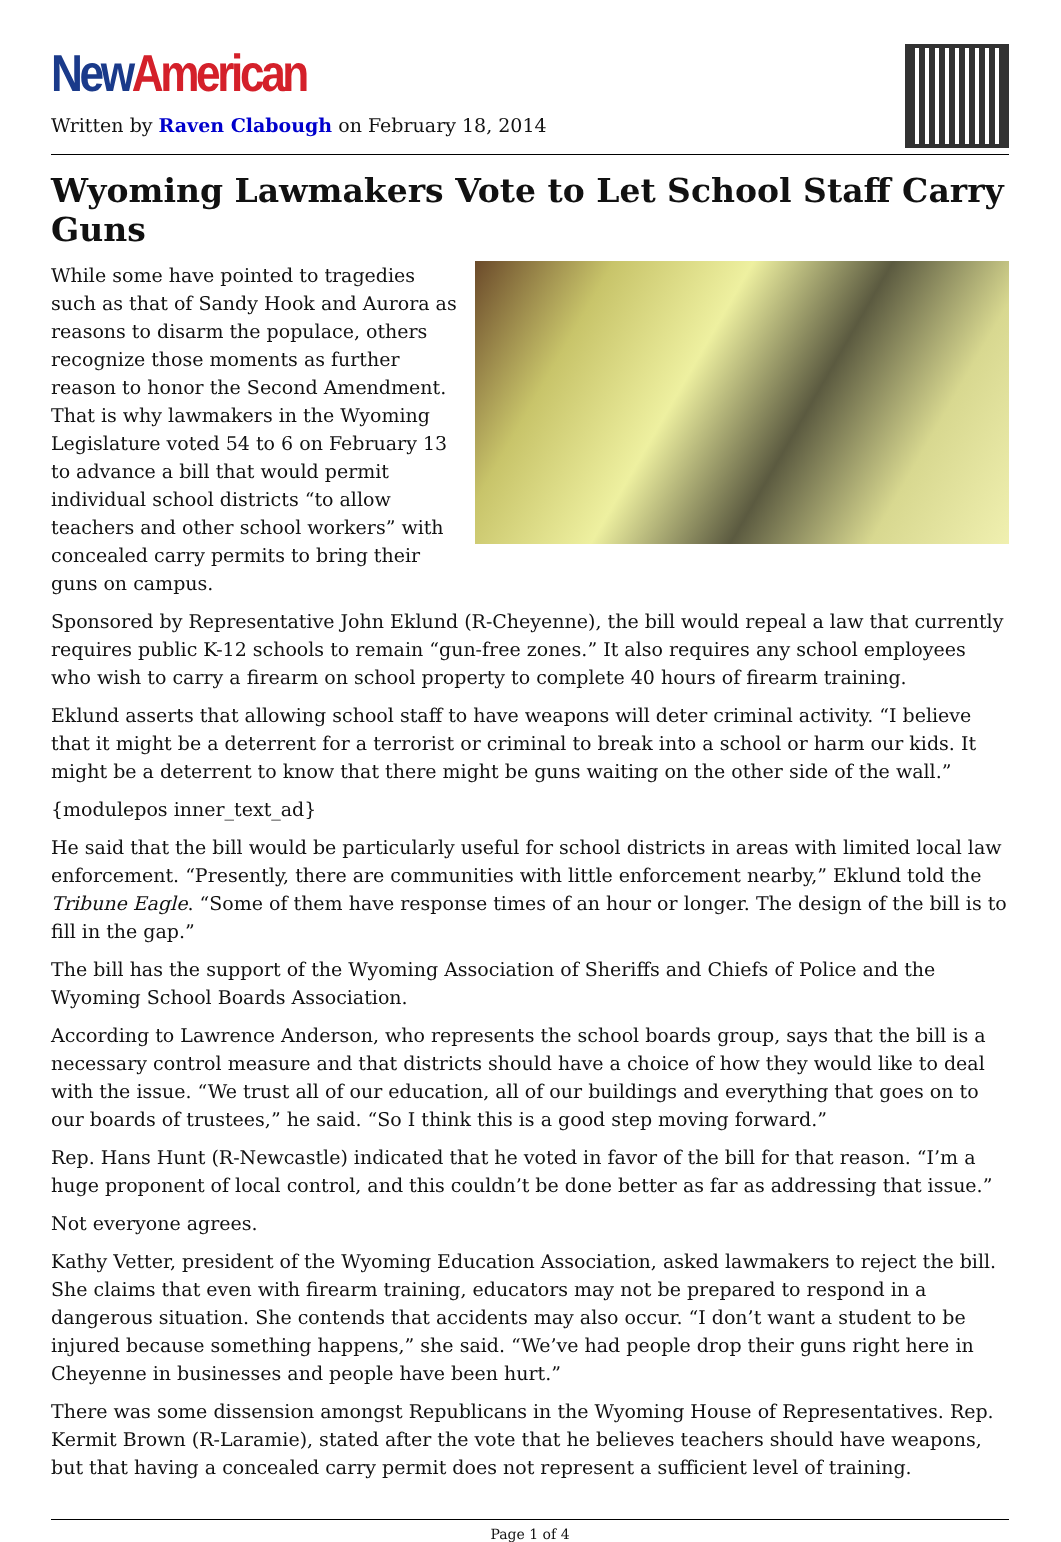New American
Written by Raven Clabough on February 18, 2014
Wyoming Lawmakers Vote to Let School Staff Carry Guns
While some have pointed to tragedies such as that of Sandy Hook and Aurora as reasons to disarm the populace, others recognize those moments as further reason to honor the Second Amendment. That is why lawmakers in the Wyoming Legislature voted 54 to 6 on February 13 to advance a bill that would permit individual school districts “to allow teachers and other school workers” with concealed carry permits to bring their guns on campus.
Sponsored by Representative John Eklund (R-Cheyenne), the bill would repeal a law that currently requires public K-12 schools to remain “gun-free zones.” It also requires any school employees who wish to carry a firearm on school property to complete 40 hours of firearm training.
Eklund asserts that allowing school staff to have weapons will deter criminal activity. “I believe that it might be a deterrent for a terrorist or criminal to break into a school or harm our kids. It might be a deterrent to know that there might be guns waiting on the other side of the wall.”
{modulepos inner_text_ad}
He said that the bill would be particularly useful for school districts in areas with limited local law enforcement. “Presently, there are communities with little enforcement nearby,” Eklund told the Tribune Eagle. “Some of them have response times of an hour or longer. The design of the bill is to fill in the gap.”
The bill has the support of the Wyoming Association of Sheriffs and Chiefs of Police and the Wyoming School Boards Association.
According to Lawrence Anderson, who represents the school boards group, says that the bill is a necessary control measure and that districts should have a choice of how they would like to deal with the issue. “We trust all of our education, all of our buildings and everything that goes on to our boards of trustees,” he said. “So I think this is a good step moving forward.”
Rep. Hans Hunt (R-Newcastle) indicated that he voted in favor of the bill for that reason. “I’m a huge proponent of local control, and this couldn’t be done better as far as addressing that issue.”
Not everyone agrees.
Kathy Vetter, president of the Wyoming Education Association, asked lawmakers to reject the bill. She claims that even with firearm training, educators may not be prepared to respond in a dangerous situation. She contends that accidents may also occur. “I don’t want a student to be injured because something happens,” she said. “We’ve had people drop their guns right here in Cheyenne in businesses and people have been hurt.”
There was some dissension amongst Republicans in the Wyoming House of Representatives. Rep. Kermit Brown (R-Laramie), stated after the vote that he believes teachers should have weapons, but that having a concealed carry permit does not represent a sufficient level of training.
Page 1 of 4